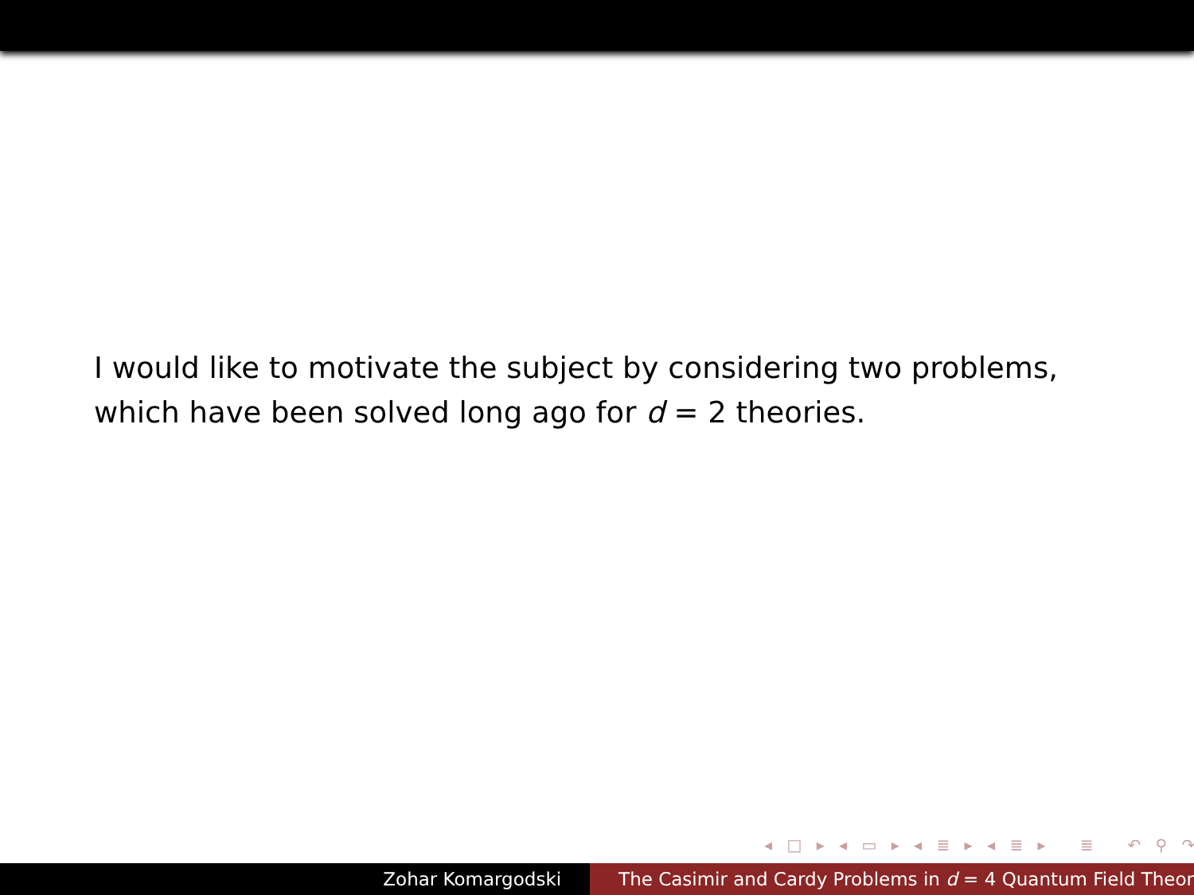I would like to motivate the subject by considering two problems,
which have been solved long ago for d = 2 theories.
◂ □ ▸ ◂ ▭ ▸ ◂ ≣ ▸ ◂ ≣ ▸ ≣ ↶ ⚲ ↷
Zohar Komargodski The Casimir and Cardy Problems in d = 4 Quantum Field Theor